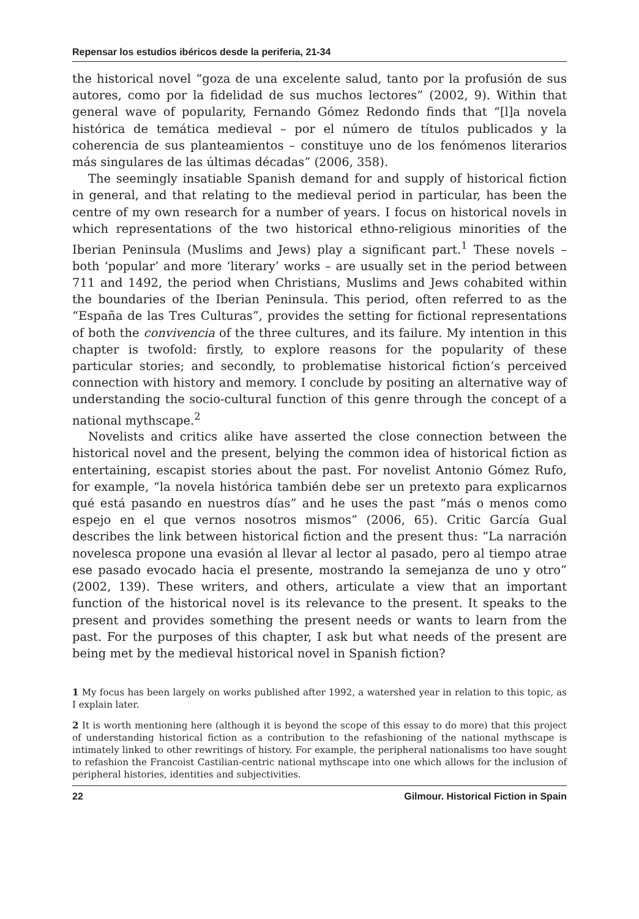Repensar los estudios ibéricos desde la periferia, 21-34
the historical novel “goza de una excelente salud, tanto por la profusión de sus autores, como por la fidelidad de sus muchos lectores” (2002, 9). Within that general wave of popularity, Fernando Gómez Redondo finds that “[l]a novela histórica de temática medieval – por el número de títulos publicados y la coherencia de sus planteamientos – constituye uno de los fenómenos literarios más singulares de las últimas décadas” (2006, 358).
The seemingly insatiable Spanish demand for and supply of historical fiction in general, and that relating to the medieval period in particular, has been the centre of my own research for a number of years. I focus on historical novels in which representations of the two historical ethno-religious minorities of the Iberian Peninsula (Muslims and Jews) play a significant part.<sup>1</sup> These novels – both ‘popular’ and more ‘literary’ works – are usually set in the period between 711 and 1492, the period when Christians, Muslims and Jews cohabited within the boundaries of the Iberian Peninsula. This period, often referred to as the “España de las Tres Culturas”, provides the setting for fictional representations of both the convivencia of the three cultures, and its failure. My intention in this chapter is twofold: firstly, to explore reasons for the popularity of these particular stories; and secondly, to problematise historical fiction’s perceived connection with history and memory. I conclude by positing an alternative way of understanding the socio-cultural function of this genre through the concept of a national mythscape.<sup>2</sup>
Novelists and critics alike have asserted the close connection between the historical novel and the present, belying the common idea of historical fiction as entertaining, escapist stories about the past. For novelist Antonio Gómez Rufo, for example, “la novela histórica también debe ser un pretexto para explicarnos qué está pasando en nuestros días” and he uses the past “más o menos como espejo en el que vernos nosotros mismos” (2006, 65). Critic García Gual describes the link between historical fiction and the present thus: “La narración novelesca propone una evasión al llevar al lector al pasado, pero al tiempo atrae ese pasado evocado hacia el presente, mostrando la semejanza de uno y otro” (2002, 139). These writers, and others, articulate a view that an important function of the historical novel is its relevance to the present. It speaks to the present and provides something the present needs or wants to learn from the past. For the purposes of this chapter, I ask but what needs of the present are being met by the medieval historical novel in Spanish fiction?
1 My focus has been largely on works published after 1992, a watershed year in relation to this topic, as I explain later.
2 It is worth mentioning here (although it is beyond the scope of this essay to do more) that this project of understanding historical fiction as a contribution to the refashioning of the national mythscape is intimately linked to other rewritings of history. For example, the peripheral nationalisms too have sought to refashion the Francoist Castilian-centric national mythscape into one which allows for the inclusion of peripheral histories, identities and subjectivities.
22 Gilmour. Historical Fiction in Spain